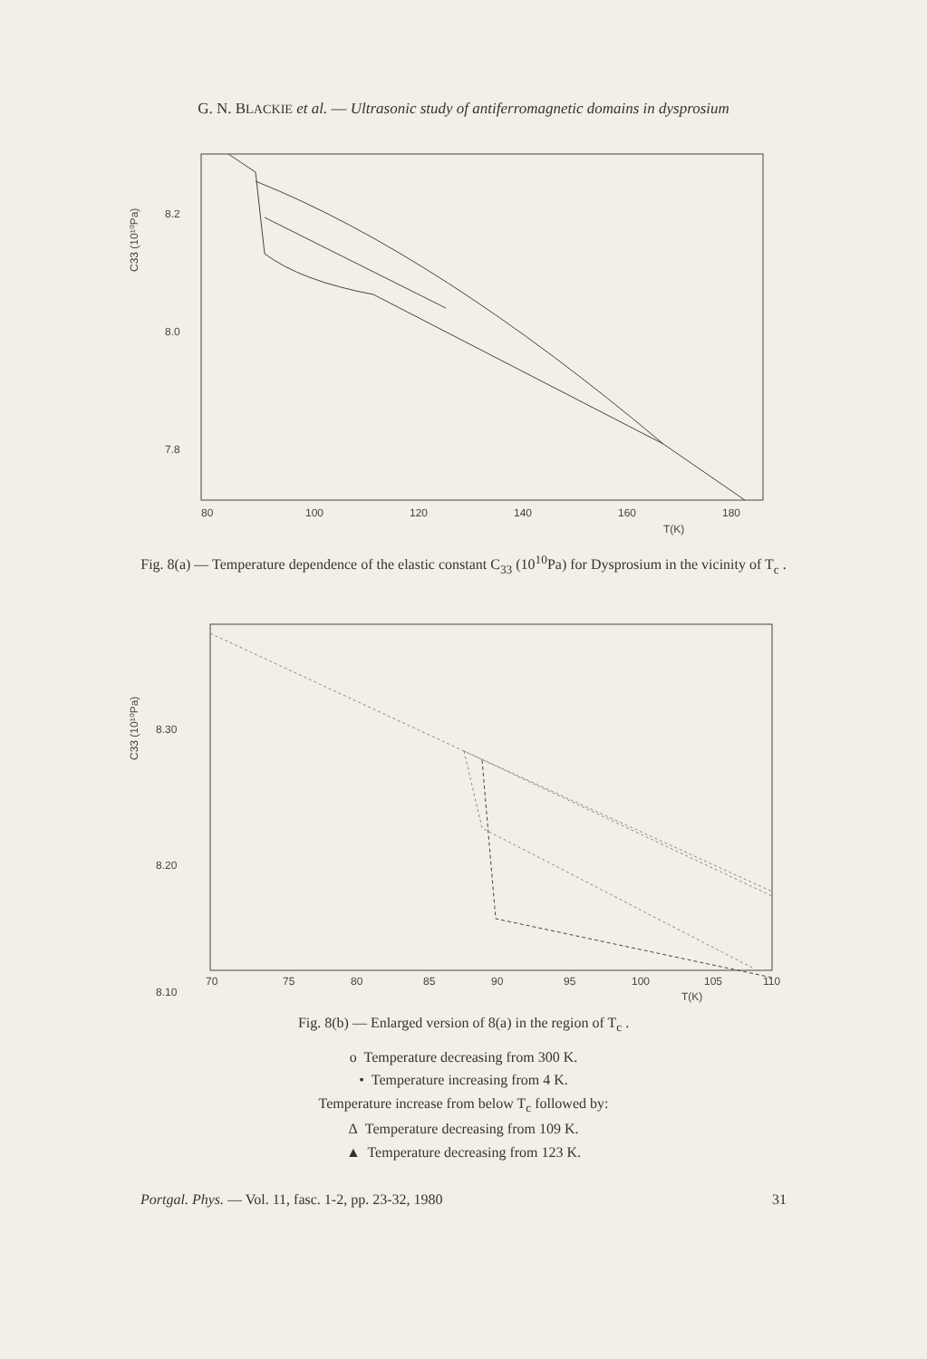G. N. BLACKIE et al. — Ultrasonic study of antiferromagnetic domains in dysprosium
8.2
8.0
7.8
80
100
120
140
160
180
T(K)
C33 (10¹⁰Pa)
Fig. 8(a) — Temperature dependence of the elastic constant C<sub>33</sub> (10<sup>10</sup>Pa) for Dysprosium in the vicinity of T<sub>c</sub> .
8.30
8.20
8.10
70
75
80
85
90
95
100
105
110
T(K)
C33 (10¹⁰Pa)
Fig. 8(b) — Enlarged version of 8(a) in the region of T<sub>c</sub> .
o Temperature decreasing from 300 K.
• Temperature increasing from 4 K.
Temperature increase from below T<sub>c</sub> followed by:
Δ Temperature decreasing from 109 K.
▲ Temperature decreasing from 123 K.
Portgal. Phys. — Vol. 11, fasc. 1-2, pp. 23-32, 1980 31